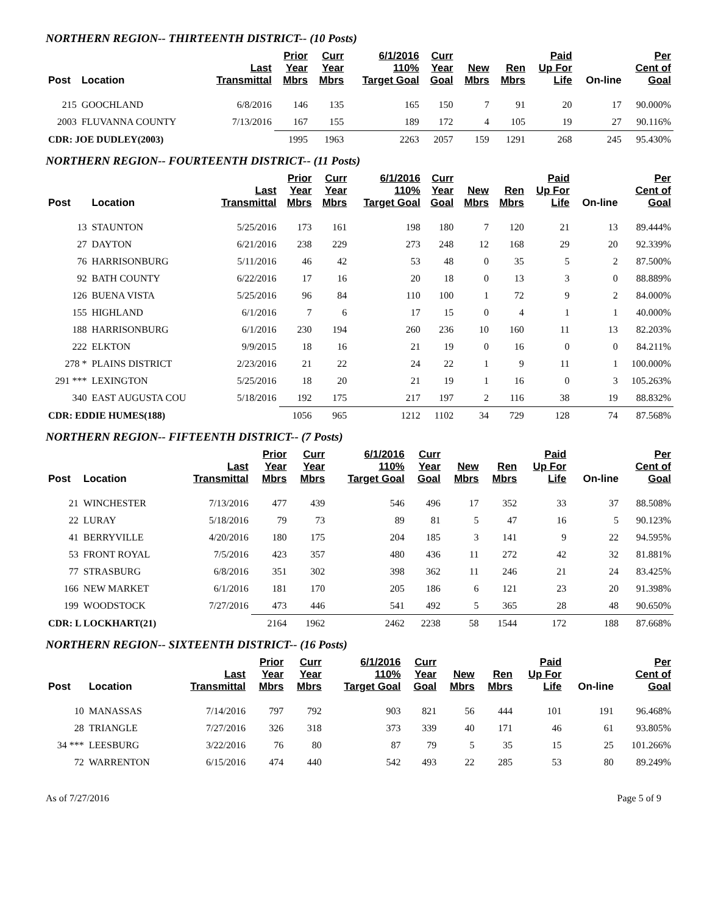NORTHERN REGION-- THIRTEENTH DISTRICT-- (10 Posts)
| Post | Location | Last Transmittal | Prior Year Mbrs | Curr Year Mbrs | 6/1/2016 110% Target Goal | Curr Year Goal | New Mbrs | Ren Mbrs | Paid Up For Life | On-line | Per Cent of Goal |
| --- | --- | --- | --- | --- | --- | --- | --- | --- | --- | --- | --- |
| 215 | GOOCHLAND | 6/8/2016 | 146 | 135 | 165 | 150 | 7 | 91 | 20 | 17 | 90.000% |
| 2003 | FLUVANNA COUNTY | 7/13/2016 | 167 | 155 | 189 | 172 | 4 | 105 | 19 | 27 | 90.116% |
| CDR: JOE DUDLEY(2003) | | | 1995 | 1963 | 2263 | 2057 | 159 | 1291 | 268 | 245 | 95.430% |
NORTHERN REGION-- FOURTEENTH DISTRICT-- (11 Posts)
| Post | Location | Last Transmittal | Prior Year Mbrs | Curr Year Mbrs | 6/1/2016 110% Target Goal | Curr Year Goal | New Mbrs | Ren Mbrs | Paid Up For Life | On-line | Per Cent of Goal |
| --- | --- | --- | --- | --- | --- | --- | --- | --- | --- | --- | --- |
| 13 | STAUNTON | 5/25/2016 | 173 | 161 | 198 | 180 | 7 | 120 | 21 | 13 | 89.444% |
| 27 | DAYTON | 6/21/2016 | 238 | 229 | 273 | 248 | 12 | 168 | 29 | 20 | 92.339% |
| 76 | HARRISONBURG | 5/11/2016 | 46 | 42 | 53 | 48 | 0 | 35 | 5 | 2 | 87.500% |
| 92 | BATH COUNTY | 6/22/2016 | 17 | 16 | 20 | 18 | 0 | 13 | 3 | 0 | 88.889% |
| 126 | BUENA VISTA | 5/25/2016 | 96 | 84 | 110 | 100 | 1 | 72 | 9 | 2 | 84.000% |
| 155 | HIGHLAND | 6/1/2016 | 7 | 6 | 17 | 15 | 0 | 4 | 1 | 1 | 40.000% |
| 188 | HARRISONBURG | 6/1/2016 | 230 | 194 | 260 | 236 | 10 | 160 | 11 | 13 | 82.203% |
| 222 | ELKTON | 9/9/2015 | 18 | 16 | 21 | 19 | 0 | 16 | 0 | 0 | 84.211% |
| 278 * | PLAINS DISTRICT | 2/23/2016 | 21 | 22 | 24 | 22 | 1 | 9 | 11 | 1 | 100.000% |
| 291 *** | LEXINGTON | 5/25/2016 | 18 | 20 | 21 | 19 | 1 | 16 | 0 | 3 | 105.263% |
| 340 | EAST AUGUSTA COU | 5/18/2016 | 192 | 175 | 217 | 197 | 2 | 116 | 38 | 19 | 88.832% |
| CDR: EDDIE HUMES(188) | | | 1056 | 965 | 1212 | 1102 | 34 | 729 | 128 | 74 | 87.568% |
NORTHERN REGION-- FIFTEENTH DISTRICT-- (7 Posts)
| Post | Location | Last Transmittal | Prior Year Mbrs | Curr Year Mbrs | 6/1/2016 110% Target Goal | Curr Year Goal | New Mbrs | Ren Mbrs | Paid Up For Life | On-line | Per Cent of Goal |
| --- | --- | --- | --- | --- | --- | --- | --- | --- | --- | --- | --- |
| 21 | WINCHESTER | 7/13/2016 | 477 | 439 | 546 | 496 | 17 | 352 | 33 | 37 | 88.508% |
| 22 | LURAY | 5/18/2016 | 79 | 73 | 89 | 81 | 5 | 47 | 16 | 5 | 90.123% |
| 41 | BERRYVILLE | 4/20/2016 | 180 | 175 | 204 | 185 | 3 | 141 | 9 | 22 | 94.595% |
| 53 | FRONT ROYAL | 7/5/2016 | 423 | 357 | 480 | 436 | 11 | 272 | 42 | 32 | 81.881% |
| 77 | STRASBURG | 6/8/2016 | 351 | 302 | 398 | 362 | 11 | 246 | 21 | 24 | 83.425% |
| 166 | NEW MARKET | 6/1/2016 | 181 | 170 | 205 | 186 | 6 | 121 | 23 | 20 | 91.398% |
| 199 | WOODSTOCK | 7/27/2016 | 473 | 446 | 541 | 492 | 5 | 365 | 28 | 48 | 90.650% |
| CDR: L LOCKHART(21) | | | 2164 | 1962 | 2462 | 2238 | 58 | 1544 | 172 | 188 | 87.668% |
NORTHERN REGION-- SIXTEENTH DISTRICT-- (16 Posts)
| Post | Location | Last Transmittal | Prior Year Mbrs | Curr Year Mbrs | 6/1/2016 110% Target Goal | Curr Year Goal | New Mbrs | Ren Mbrs | Paid Up For Life | On-line | Per Cent of Goal |
| --- | --- | --- | --- | --- | --- | --- | --- | --- | --- | --- | --- |
| 10 | MANASSAS | 7/14/2016 | 797 | 792 | 903 | 821 | 56 | 444 | 101 | 191 | 96.468% |
| 28 | TRIANGLE | 7/27/2016 | 326 | 318 | 373 | 339 | 40 | 171 | 46 | 61 | 93.805% |
| 34 *** | LEESBURG | 3/22/2016 | 76 | 80 | 87 | 79 | 5 | 35 | 15 | 25 | 101.266% |
| 72 | WARRENTON | 6/15/2016 | 474 | 440 | 542 | 493 | 22 | 285 | 53 | 80 | 89.249% |
As of 7/27/2016 Page 5 of 9